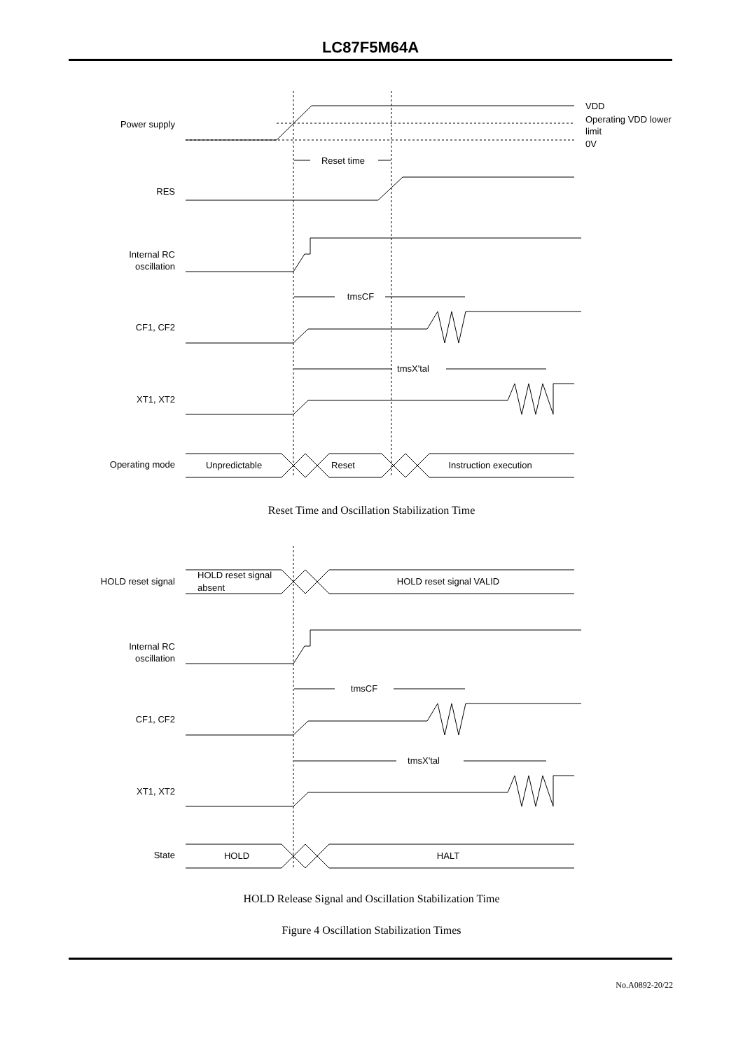LC87F5M64A
Power supply
VDD
Operating VDD lower
limit
0V
Reset time
RES
Internal RC
oscillation
tmsCF
CF1, CF2
tmsX'tal
XT1, XT2
Operating mode
Unpredictable
Reset
Instruction execution
Reset Time and Oscillation Stabilization Time
HOLD reset signal
HOLD reset signal
absent
HOLD reset signal VALID
Internal RC
oscillation
tmsCF
CF1, CF2
tmsX'tal
XT1, XT2
State
HOLD
HALT
HOLD Release Signal and Oscillation Stabilization Time
Figure 4 Oscillation Stabilization Times
No.A0892-20/22